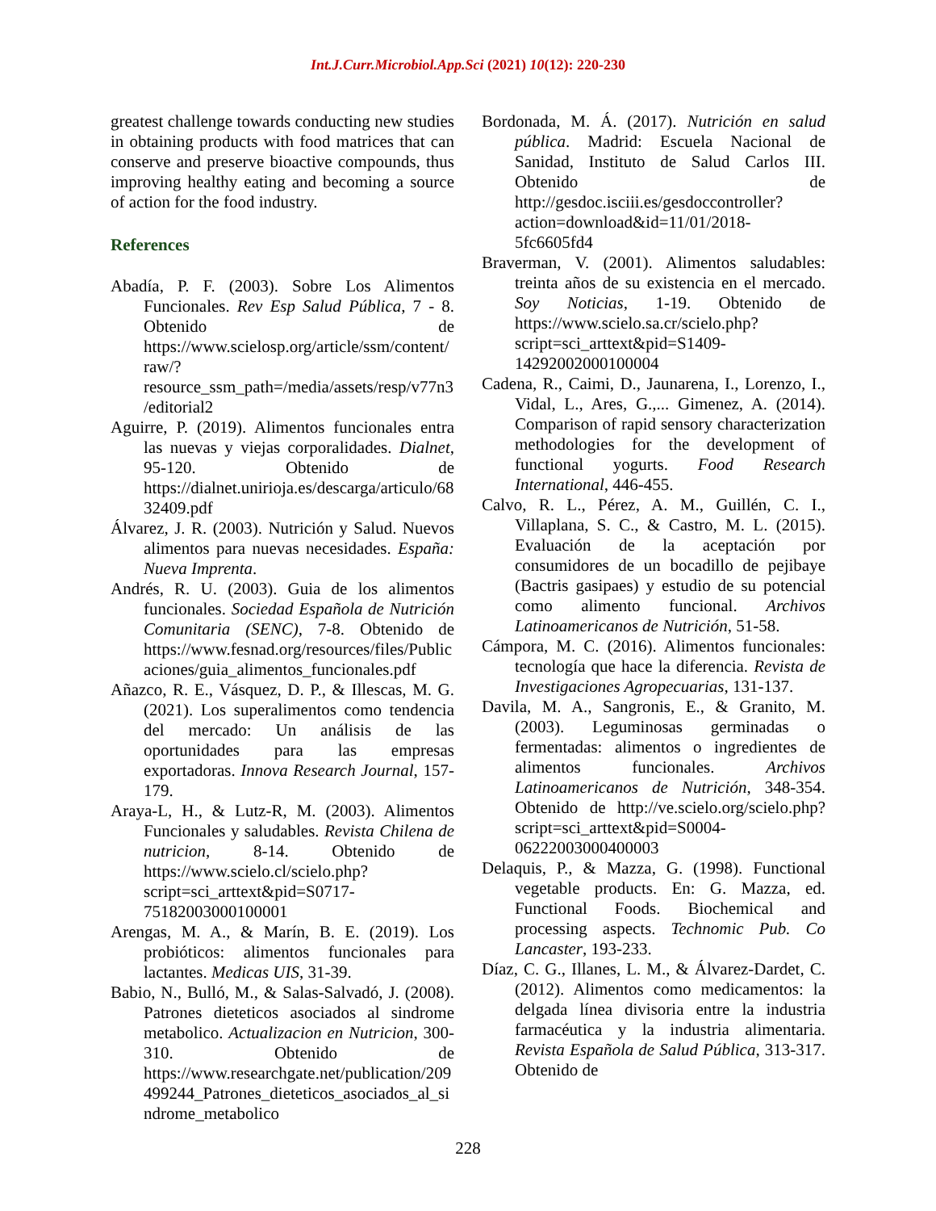Int.J.Curr.Microbiol.App.Sci (2021) 10(12): 220-230
greatest challenge towards conducting new studies in obtaining products with food matrices that can conserve and preserve bioactive compounds, thus improving healthy eating and becoming a source of action for the food industry.
References
Abadía, P. F. (2003). Sobre Los Alimentos Funcionales. Rev Esp Salud Pública, 7 - 8. Obtenido de https://www.scielosp.org/article/ssm/content/raw/?resource_ssm_path=/media/assets/resp/v77n3/editorial2
Aguirre, P. (2019). Alimentos funcionales entra las nuevas y viejas corporalidades. Dialnet, 95-120. Obtenido de https://dialnet.unirioja.es/descarga/articulo/6832409.pdf
Álvarez, J. R. (2003). Nutrición y Salud. Nuevos alimentos para nuevas necesidades. España: Nueva Imprenta.
Andrés, R. U. (2003). Guia de los alimentos funcionales. Sociedad Española de Nutrición Comunitaria (SENC), 7-8. Obtenido de https://www.fesnad.org/resources/files/Publicaciones/guia_alimentos_funcionales.pdf
Añazco, R. E., Vásquez, D. P., & Illescas, M. G. (2021). Los superalimentos como tendencia del mercado: Un análisis de las oportunidades para las empresas exportadoras. Innova Research Journal, 157-179.
Araya-L, H., & Lutz-R, M. (2003). Alimentos Funcionales y saludables. Revista Chilena de nutricion, 8-14. Obtenido de https://www.scielo.cl/scielo.php?script=sci_arttext&pid=S0717-75182003000100001
Arengas, M. A., & Marín, B. E. (2019). Los probióticos: alimentos funcionales para lactantes. Medicas UIS, 31-39.
Babio, N., Bulló, M., & Salas-Salvadó, J. (2008). Patrones dieteticos asociados al sindrome metabolico. Actualizacion en Nutricion, 300-310. Obtenido de https://www.researchgate.net/publication/209499244_Patrones_dieteticos_asociados_al_sindrome_metabolico
Bordonada, M. Á. (2017). Nutrición en salud pública. Madrid: Escuela Nacional de Sanidad, Instituto de Salud Carlos III. Obtenido de http://gesdoc.isciii.es/gesdoccontroller?action=download&id=11/01/2018-5fc6605fd4
Braverman, V. (2001). Alimentos saludables: treinta años de su existencia en el mercado. Soy Noticias, 1-19. Obtenido de https://www.scielo.sa.cr/scielo.php?script=sci_arttext&pid=S1409-14292002000100004
Cadena, R., Caimi, D., Jaunarena, I., Lorenzo, I., Vidal, L., Ares, G.,... Gimenez, A. (2014). Comparison of rapid sensory characterization methodologies for the development of functional yogurts. Food Research International, 446-455.
Calvo, R. L., Pérez, A. M., Guillén, C. I., Villaplana, S. C., & Castro, M. L. (2015). Evaluación de la aceptación por consumidores de un bocadillo de pejibaye (Bactris gasipaes) y estudio de su potencial como alimento funcional. Archivos Latinoamericanos de Nutrición, 51-58.
Cámpora, M. C. (2016). Alimentos funcionales: tecnología que hace la diferencia. Revista de Investigaciones Agropecuarias, 131-137.
Davila, M. A., Sangronis, E., & Granito, M. (2003). Leguminosas germinadas o fermentadas: alimentos o ingredientes de alimentos funcionales. Archivos Latinoamericanos de Nutrición, 348-354. Obtenido de http://ve.scielo.org/scielo.php?script=sci_arttext&pid=S0004-06222003000400003
Delaquis, P., & Mazza, G. (1998). Functional vegetable products. En: G. Mazza, ed. Functional Foods. Biochemical and processing aspects. Technomic Pub. Co Lancaster, 193-233.
Díaz, C. G., Illanes, L. M., & Álvarez-Dardet, C. (2012). Alimentos como medicamentos: la delgada línea divisoria entre la industria farmacéutica y la industria alimentaria. Revista Española de Salud Pública, 313-317. Obtenido de
228